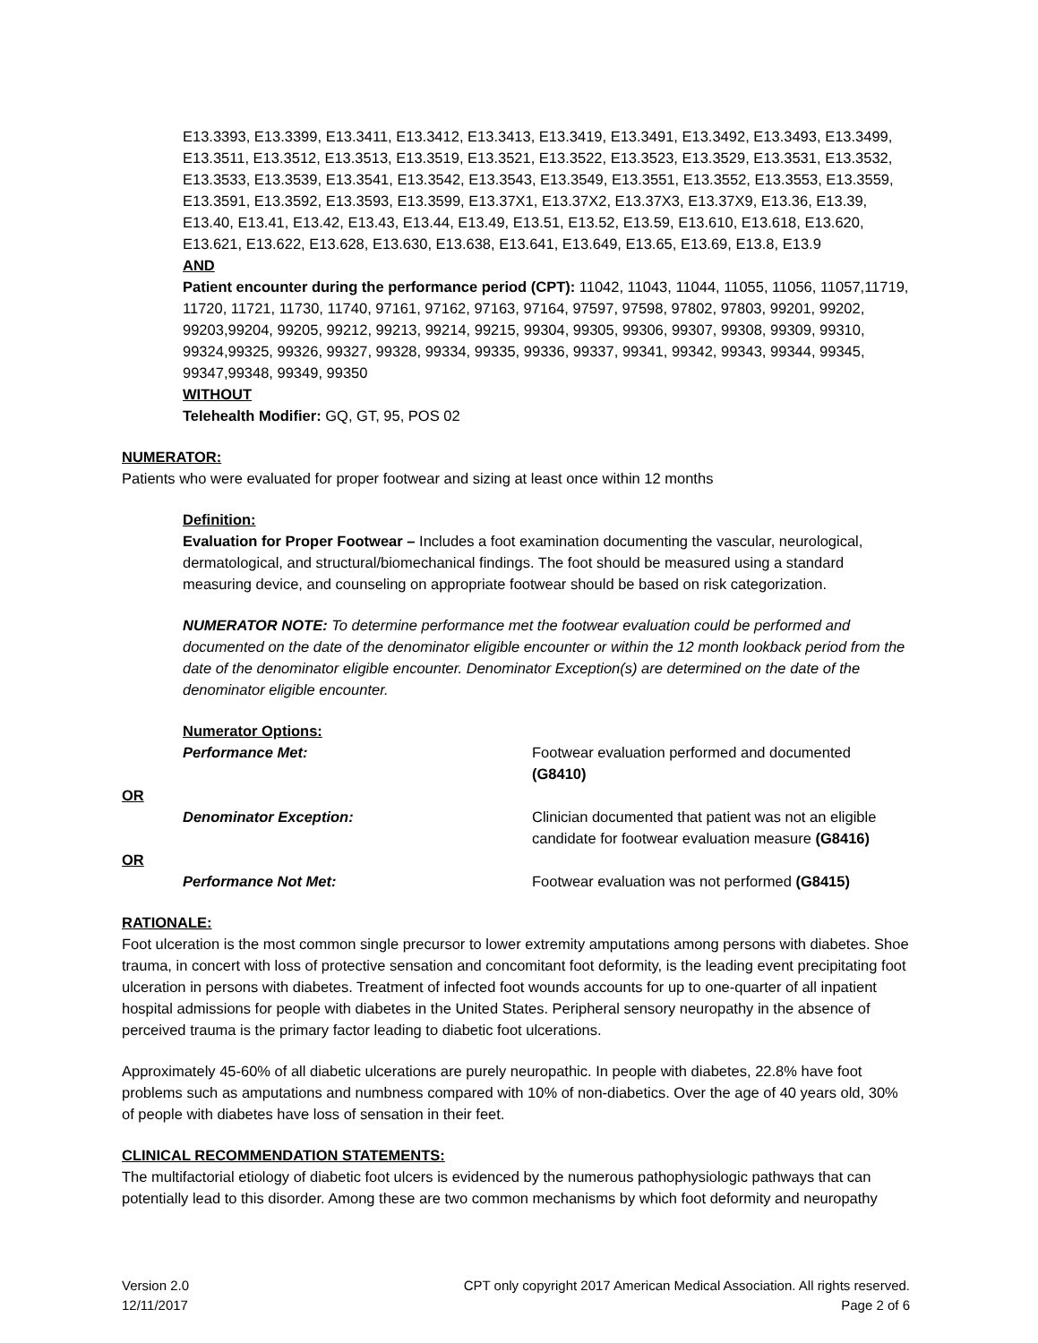E13.3393, E13.3399, E13.3411, E13.3412, E13.3413, E13.3419, E13.3491, E13.3492, E13.3493, E13.3499, E13.3511, E13.3512, E13.3513, E13.3519, E13.3521, E13.3522, E13.3523, E13.3529, E13.3531, E13.3532, E13.3533, E13.3539, E13.3541, E13.3542, E13.3543, E13.3549, E13.3551, E13.3552, E13.3553, E13.3559, E13.3591, E13.3592, E13.3593, E13.3599, E13.37X1, E13.37X2, E13.37X3, E13.37X9, E13.36, E13.39, E13.40, E13.41, E13.42, E13.43, E13.44, E13.49, E13.51, E13.52, E13.59, E13.610, E13.618, E13.620, E13.621, E13.622, E13.628, E13.630, E13.638, E13.641, E13.649, E13.65, E13.69, E13.8, E13.9
AND
Patient encounter during the performance period (CPT): 11042, 11043, 11044, 11055, 11056, 11057,11719, 11720, 11721, 11730, 11740, 97161, 97162, 97163, 97164, 97597, 97598, 97802, 97803, 99201, 99202, 99203,99204, 99205, 99212, 99213, 99214, 99215, 99304, 99305, 99306, 99307, 99308, 99309, 99310, 99324,99325, 99326, 99327, 99328, 99334, 99335, 99336, 99337, 99341, 99342, 99343, 99344, 99345, 99347,99348, 99349, 99350
WITHOUT
Telehealth Modifier: GQ, GT, 95, POS 02
NUMERATOR:
Patients who were evaluated for proper footwear and sizing at least once within 12 months
Definition:
Evaluation for Proper Footwear – Includes a foot examination documenting the vascular, neurological, dermatological, and structural/biomechanical findings. The foot should be measured using a standard measuring device, and counseling on appropriate footwear should be based on risk categorization.
NUMERATOR NOTE: To determine performance met the footwear evaluation could be performed and documented on the date of the denominator eligible encounter or within the 12 month lookback period from the date of the denominator eligible encounter. Denominator Exception(s) are determined on the date of the denominator eligible encounter.
Numerator Options:
Performance Met: Footwear evaluation performed and documented (G8410)
OR
Denominator Exception: Clinician documented that patient was not an eligible candidate for footwear evaluation measure (G8416)
OR
Performance Not Met: Footwear evaluation was not performed (G8415)
RATIONALE:
Foot ulceration is the most common single precursor to lower extremity amputations among persons with diabetes. Shoe trauma, in concert with loss of protective sensation and concomitant foot deformity, is the leading event precipitating foot ulceration in persons with diabetes. Treatment of infected foot wounds accounts for up to one-quarter of all inpatient hospital admissions for people with diabetes in the United States. Peripheral sensory neuropathy in the absence of perceived trauma is the primary factor leading to diabetic foot ulcerations.
Approximately 45-60% of all diabetic ulcerations are purely neuropathic. In people with diabetes, 22.8% have foot problems such as amputations and numbness compared with 10% of non-diabetics. Over the age of 40 years old, 30% of people with diabetes have loss of sensation in their feet.
CLINICAL RECOMMENDATION STATEMENTS:
The multifactorial etiology of diabetic foot ulcers is evidenced by the numerous pathophysiologic pathways that can potentially lead to this disorder. Among these are two common mechanisms by which foot deformity and neuropathy
Version 2.0
12/11/2017
CPT only copyright 2017 American Medical Association. All rights reserved.
Page 2 of 6